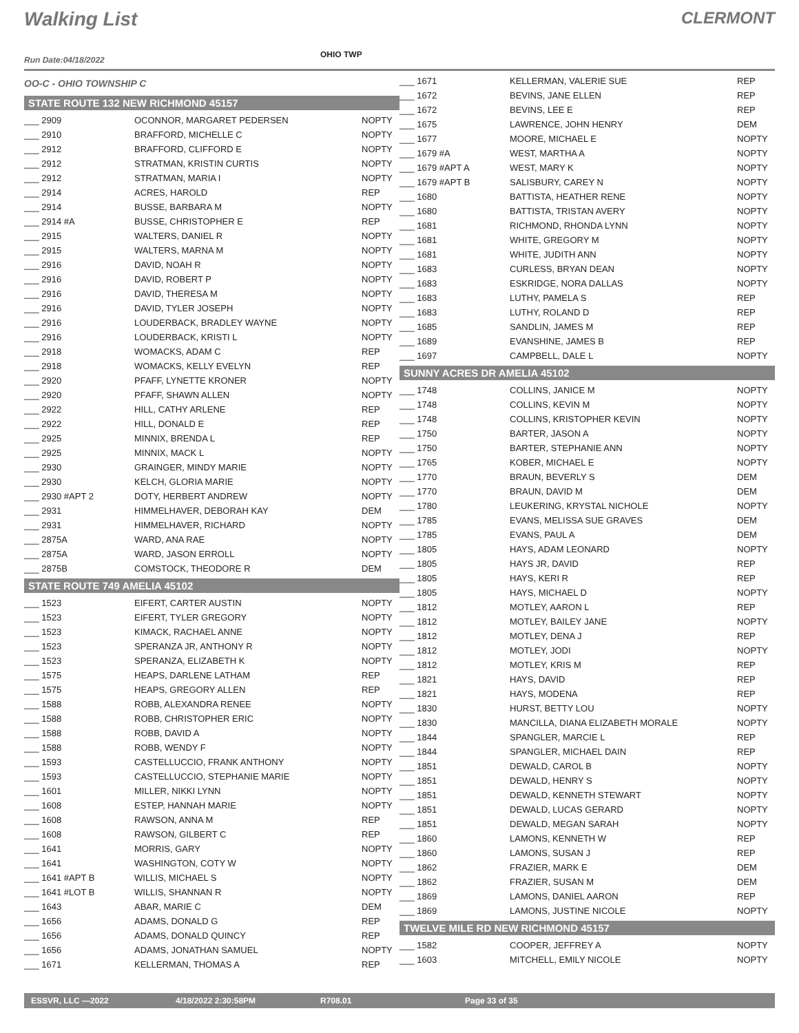Walking List CLERMONT
OHIO TWP
Run Date:04/18/2022
OO-C - OHIO TOWNSHIP C
STATE ROUTE 132 NEW RICHMOND 45157
| ___ 2909 | OCONNOR, MARGARET PEDERSEN | NOPTY |
| ___ 2910 | BRAFFORD, MICHELLE C | NOPTY |
| ___ 2912 | BRAFFORD, CLIFFORD E | NOPTY |
| ___ 2912 | STRATMAN, KRISTIN CURTIS | NOPTY |
| ___ 2912 | STRATMAN, MARIA I | NOPTY |
| ___ 2914 | ACRES, HAROLD | REP |
| ___ 2914 | BUSSE, BARBARA M | NOPTY |
| ___ 2914 #A | BUSSE, CHRISTOPHER E | REP |
| ___ 2915 | WALTERS, DANIEL R | NOPTY |
| ___ 2915 | WALTERS, MARNA M | NOPTY |
| ___ 2916 | DAVID, NOAH R | NOPTY |
| ___ 2916 | DAVID, ROBERT P | NOPTY |
| ___ 2916 | DAVID, THERESA M | NOPTY |
| ___ 2916 | DAVID, TYLER JOSEPH | NOPTY |
| ___ 2916 | LOUDERBACK, BRADLEY WAYNE | NOPTY |
| ___ 2916 | LOUDERBACK, KRISTI L | NOPTY |
| ___ 2918 | WOMACKS, ADAM C | REP |
| ___ 2918 | WOMACKS, KELLY EVELYN | REP |
| ___ 2920 | PFAFF, LYNETTE KRONER | NOPTY |
| ___ 2920 | PFAFF, SHAWN ALLEN | NOPTY |
| ___ 2922 | HILL, CATHY ARLENE | REP |
| ___ 2922 | HILL, DONALD E | REP |
| ___ 2925 | MINNIX, BRENDA L | REP |
| ___ 2925 | MINNIX, MACK L | NOPTY |
| ___ 2930 | GRAINGER, MINDY MARIE | NOPTY |
| ___ 2930 | KELCH, GLORIA MARIE | NOPTY |
| ___ 2930 #APT 2 | DOTY, HERBERT ANDREW | NOPTY |
| ___ 2931 | HIMMELHAVER, DEBORAH KAY | DEM |
| ___ 2931 | HIMMELHAVER, RICHARD | NOPTY |
| ___ 2875A | WARD, ANA RAE | NOPTY |
| ___ 2875A | WARD, JASON ERROLL | NOPTY |
| ___ 2875B | COMSTOCK, THEODORE R | DEM |
STATE ROUTE 749 AMELIA 45102
| ___ 1523 | EIFERT, CARTER AUSTIN | NOPTY |
| ___ 1523 | EIFERT, TYLER GREGORY | NOPTY |
| ___ 1523 | KIMACK, RACHAEL ANNE | NOPTY |
| ___ 1523 | SPERANZA JR, ANTHONY R | NOPTY |
| ___ 1523 | SPERANZA, ELIZABETH K | NOPTY |
| ___ 1575 | HEAPS, DARLENE LATHAM | REP |
| ___ 1575 | HEAPS, GREGORY ALLEN | REP |
| ___ 1588 | ROBB, ALEXANDRA RENEE | NOPTY |
| ___ 1588 | ROBB, CHRISTOPHER ERIC | NOPTY |
| ___ 1588 | ROBB, DAVID A | NOPTY |
| ___ 1588 | ROBB, WENDY F | NOPTY |
| ___ 1593 | CASTELLUCCIO, FRANK ANTHONY | NOPTY |
| ___ 1593 | CASTELLUCCIO, STEPHANIE MARIE | NOPTY |
| ___ 1601 | MILLER, NIKKI LYNN | NOPTY |
| ___ 1608 | ESTEP, HANNAH MARIE | NOPTY |
| ___ 1608 | RAWSON, ANNA M | REP |
| ___ 1608 | RAWSON, GILBERT C | REP |
| ___ 1641 | MORRIS, GARY | NOPTY |
| ___ 1641 | WASHINGTON, COTY W | NOPTY |
| ___ 1641 #APT B | WILLIS, MICHAEL S | NOPTY |
| ___ 1641 #LOT B | WILLIS, SHANNAN R | NOPTY |
| ___ 1643 | ABAR, MARIE C | DEM |
| ___ 1656 | ADAMS, DONALD G | REP |
| ___ 1656 | ADAMS, DONALD QUINCY | REP |
| ___ 1656 | ADAMS, JONATHAN SAMUEL | NOPTY |
| ___ 1671 | KELLERMAN, THOMAS A | REP |
| ___ 1671 | KELLERMAN, VALERIE SUE | REP |
| ___ 1672 | BEVINS, JANE ELLEN | REP |
| ___ 1672 | BEVINS, LEE E | REP |
| ___ 1675 | LAWRENCE, JOHN HENRY | DEM |
| ___ 1677 | MOORE, MICHAEL E | NOPTY |
| ___ 1679 #A | WEST, MARTHA A | NOPTY |
| ___ 1679 #APT A | WEST, MARY K | NOPTY |
| ___ 1679 #APT B | SALISBURY, CAREY N | NOPTY |
| ___ 1680 | BATTISTA, HEATHER RENE | NOPTY |
| ___ 1680 | BATTISTA, TRISTAN AVERY | NOPTY |
| ___ 1681 | RICHMOND, RHONDA LYNN | NOPTY |
| ___ 1681 | WHITE, GREGORY M | NOPTY |
| ___ 1681 | WHITE, JUDITH ANN | NOPTY |
| ___ 1683 | CURLESS, BRYAN DEAN | NOPTY |
| ___ 1683 | ESKRIDGE, NORA DALLAS | NOPTY |
| ___ 1683 | LUTHY, PAMELA S | REP |
| ___ 1683 | LUTHY, ROLAND D | REP |
| ___ 1685 | SANDLIN, JAMES M | REP |
| ___ 1689 | EVANSHINE, JAMES B | REP |
| ___ 1697 | CAMPBELL, DALE L | NOPTY |
SUNNY ACRES DR AMELIA 45102
| ___ 1748 | COLLINS, JANICE M | NOPTY |
| ___ 1748 | COLLINS, KEVIN M | NOPTY |
| ___ 1748 | COLLINS, KRISTOPHER KEVIN | NOPTY |
| ___ 1750 | BARTER, JASON A | NOPTY |
| ___ 1750 | BARTER, STEPHANIE ANN | NOPTY |
| ___ 1765 | KOBER, MICHAEL E | NOPTY |
| ___ 1770 | BRAUN, BEVERLY S | DEM |
| ___ 1770 | BRAUN, DAVID M | DEM |
| ___ 1780 | LEUKERING, KRYSTAL NICHOLE | NOPTY |
| ___ 1785 | EVANS, MELISSA SUE GRAVES | DEM |
| ___ 1785 | EVANS, PAUL A | DEM |
| ___ 1805 | HAYS, ADAM LEONARD | NOPTY |
| ___ 1805 | HAYS JR, DAVID | REP |
| ___ 1805 | HAYS, KERI R | REP |
| ___ 1805 | HAYS, MICHAEL D | NOPTY |
| ___ 1812 | MOTLEY, AARON L | REP |
| ___ 1812 | MOTLEY, BAILEY JANE | NOPTY |
| ___ 1812 | MOTLEY, DENA J | REP |
| ___ 1812 | MOTLEY, JODI | NOPTY |
| ___ 1812 | MOTLEY, KRIS M | REP |
| ___ 1821 | HAYS, DAVID | REP |
| ___ 1821 | HAYS, MODENA | REP |
| ___ 1830 | HURST, BETTY LOU | NOPTY |
| ___ 1830 | MANCILLA, DIANA ELIZABETH MORALE | NOPTY |
| ___ 1844 | SPANGLER, MARCIE L | REP |
| ___ 1844 | SPANGLER, MICHAEL DAIN | REP |
| ___ 1851 | DEWALD, CAROL B | NOPTY |
| ___ 1851 | DEWALD, HENRY S | NOPTY |
| ___ 1851 | DEWALD, KENNETH STEWART | NOPTY |
| ___ 1851 | DEWALD, LUCAS GERARD | NOPTY |
| ___ 1851 | DEWALD, MEGAN SARAH | NOPTY |
| ___ 1860 | LAMONS, KENNETH W | REP |
| ___ 1860 | LAMONS, SUSAN J | REP |
| ___ 1862 | FRAZIER, MARK E | DEM |
| ___ 1862 | FRAZIER, SUSAN M | DEM |
| ___ 1869 | LAMONS, DANIEL AARON | REP |
| ___ 1869 | LAMONS, JUSTINE NICOLE | NOPTY |
TWELVE MILE RD NEW RICHMOND 45157
| ___ 1582 | COOPER, JEFFREY A | NOPTY |
| ___ 1603 | MITCHELL, EMILY NICOLE | NOPTY |
ESSVR, LLC —2022 4/18/2022 2:30:58PM R708.01 Page 33 of 35